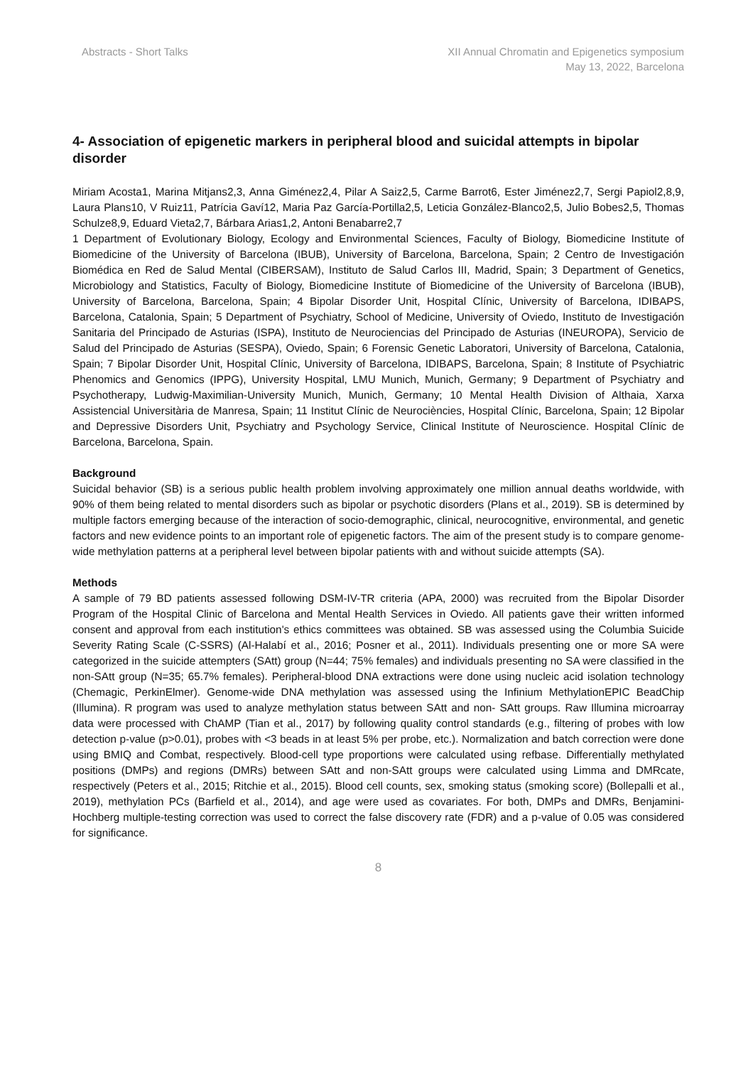Abstracts - Short Talks XII Annual Chromatin and Epigenetics symposium
May 13, 2022, Barcelona
4- Association of epigenetic markers in peripheral blood and suicidal attempts in bipolar disorder
Miriam Acosta1, Marina Mitjans2,3, Anna Giménez2,4, Pilar A Saiz2,5, Carme Barrot6, Ester Jiménez2,7, Sergi Papiol2,8,9, Laura Plans10, V Ruiz11, Patrícia Gaví12, Maria Paz García-Portilla2,5, Leticia González-Blanco2,5, Julio Bobes2,5, Thomas Schulze8,9, Eduard Vieta2,7, Bárbara Arias1,2, Antoni Benabarre2,7
1 Department of Evolutionary Biology, Ecology and Environmental Sciences, Faculty of Biology, Biomedicine Institute of Biomedicine of the University of Barcelona (IBUB), University of Barcelona, Barcelona, Spain; 2 Centro de Investigación Biomédica en Red de Salud Mental (CIBERSAM), Instituto de Salud Carlos III, Madrid, Spain; 3 Department of Genetics, Microbiology and Statistics, Faculty of Biology, Biomedicine Institute of Biomedicine of the University of Barcelona (IBUB), University of Barcelona, Barcelona, Spain; 4 Bipolar Disorder Unit, Hospital Clínic, University of Barcelona, IDIBAPS, Barcelona, Catalonia, Spain; 5 Department of Psychiatry, School of Medicine, University of Oviedo, Instituto de Investigación Sanitaria del Principado de Asturias (ISPA), Instituto de Neurociencias del Principado de Asturias (INEUROPA), Servicio de Salud del Principado de Asturias (SESPA), Oviedo, Spain; 6 Forensic Genetic Laboratori, University of Barcelona, Catalonia, Spain; 7 Bipolar Disorder Unit, Hospital Clínic, University of Barcelona, IDIBAPS, Barcelona, Spain; 8 Institute of Psychiatric Phenomics and Genomics (IPPG), University Hospital, LMU Munich, Munich, Germany; 9 Department of Psychiatry and Psychotherapy, Ludwig-Maximilian-University Munich, Munich, Germany; 10 Mental Health Division of Althaia, Xarxa Assistencial Universitària de Manresa, Spain; 11 Institut Clínic de Neurociències, Hospital Clínic, Barcelona, Spain; 12 Bipolar and Depressive Disorders Unit, Psychiatry and Psychology Service, Clinical Institute of Neuroscience. Hospital Clínic de Barcelona, Barcelona, Spain.
Background
Suicidal behavior (SB) is a serious public health problem involving approximately one million annual deaths worldwide, with 90% of them being related to mental disorders such as bipolar or psychotic disorders (Plans et al., 2019). SB is determined by multiple factors emerging because of the interaction of socio-demographic, clinical, neurocognitive, environmental, and genetic factors and new evidence points to an important role of epigenetic factors. The aim of the present study is to compare genome-wide methylation patterns at a peripheral level between bipolar patients with and without suicide attempts (SA).
Methods
A sample of 79 BD patients assessed following DSM-IV-TR criteria (APA, 2000) was recruited from the Bipolar Disorder Program of the Hospital Clinic of Barcelona and Mental Health Services in Oviedo. All patients gave their written informed consent and approval from each institution's ethics committees was obtained. SB was assessed using the Columbia Suicide Severity Rating Scale (C-SSRS) (Al-Halabí et al., 2016; Posner et al., 2011). Individuals presenting one or more SA were categorized in the suicide attempters (SAtt) group (N=44; 75% females) and individuals presenting no SA were classified in the non-SAtt group (N=35; 65.7% females). Peripheral-blood DNA extractions were done using nucleic acid isolation technology (Chemagic, PerkinElmer). Genome-wide DNA methylation was assessed using the Infinium MethylationEPIC BeadChip (Illumina). R program was used to analyze methylation status between SAtt and non- SAtt groups. Raw Illumina microarray data were processed with ChAMP (Tian et al., 2017) by following quality control standards (e.g., filtering of probes with low detection p-value (p>0.01), probes with <3 beads in at least 5% per probe, etc.). Normalization and batch correction were done using BMIQ and Combat, respectively. Blood-cell type proportions were calculated using refbase. Differentially methylated positions (DMPs) and regions (DMRs) between SAtt and non-SAtt groups were calculated using Limma and DMRcate, respectively (Peters et al., 2015; Ritchie et al., 2015). Blood cell counts, sex, smoking status (smoking score) (Bollepalli et al., 2019), methylation PCs (Barfield et al., 2014), and age were used as covariates. For both, DMPs and DMRs, Benjamini-Hochberg multiple-testing correction was used to correct the false discovery rate (FDR) and a p-value of 0.05 was considered for significance.
8